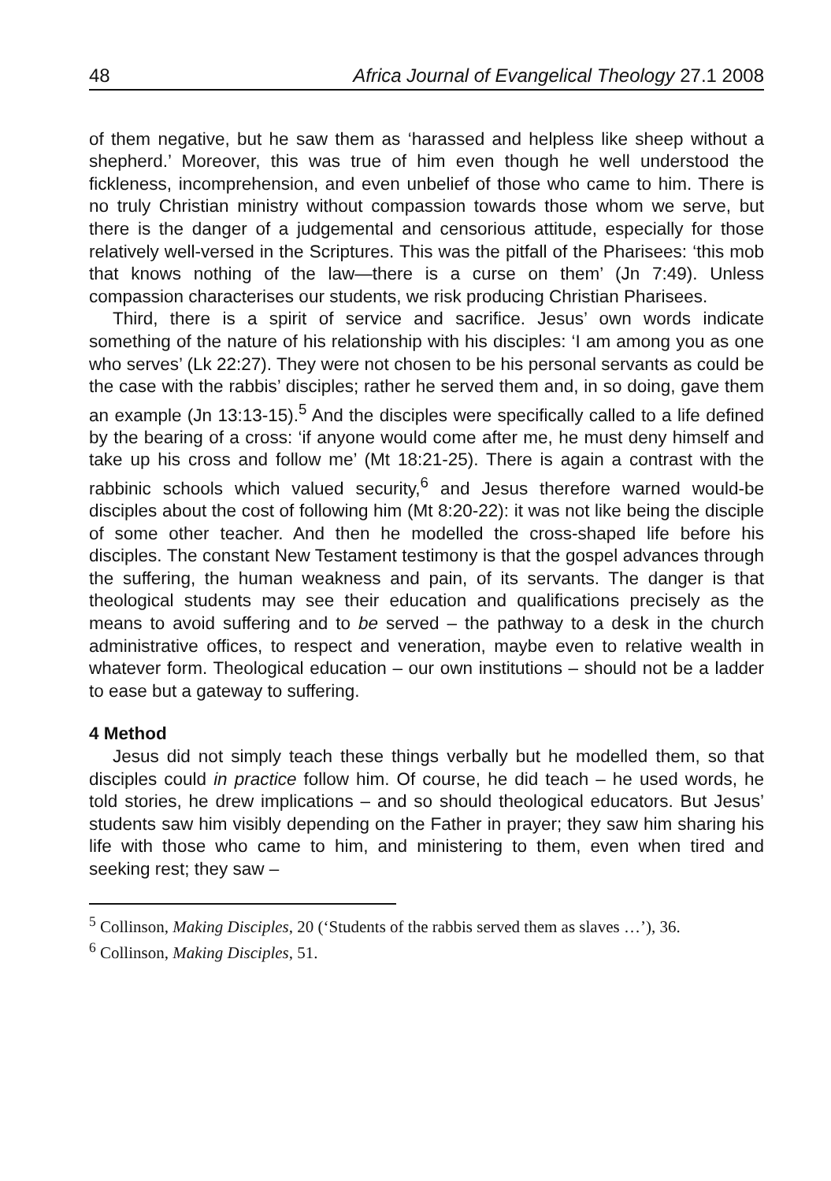48 Africa Journal of Evangelical Theology 27.1 2008
of them negative, but he saw them as ‘harassed and helpless like sheep without a shepherd.’ Moreover, this was true of him even though he well understood the fickleness, incomprehension, and even unbelief of those who came to him. There is no truly Christian ministry without compassion towards those whom we serve, but there is the danger of a judgemental and censorious attitude, especially for those relatively well-versed in the Scriptures. This was the pitfall of the Pharisees: ‘this mob that knows nothing of the law—there is a curse on them’ (Jn 7:49). Unless compassion characterises our students, we risk producing Christian Pharisees.
Third, there is a spirit of service and sacrifice. Jesus’ own words indicate something of the nature of his relationship with his disciples: ‘I am among you as one who serves’ (Lk 22:27). They were not chosen to be his personal servants as could be the case with the rabbis’ disciples; rather he served them and, in so doing, gave them an example (Jn 13:13-15).<sup>5</sup> And the disciples were specifically called to a life defined by the bearing of a cross: ‘if anyone would come after me, he must deny himself and take up his cross and follow me’ (Mt 18:21-25). There is again a contrast with the rabbinic schools which valued security,<sup>6</sup> and Jesus therefore warned would-be disciples about the cost of following him (Mt 8:20-22): it was not like being the disciple of some other teacher. And then he modelled the cross-shaped life before his disciples. The constant New Testament testimony is that the gospel advances through the suffering, the human weakness and pain, of its servants. The danger is that theological students may see their education and qualifications precisely as the means to avoid suffering and to be served – the pathway to a desk in the church administrative offices, to respect and veneration, maybe even to relative wealth in whatever form. Theological education – our own institutions – should not be a ladder to ease but a gateway to suffering.
4 Method
Jesus did not simply teach these things verbally but he modelled them, so that disciples could in practice follow him. Of course, he did teach – he used words, he told stories, he drew implications – and so should theological educators. But Jesus’ students saw him visibly depending on the Father in prayer; they saw him sharing his life with those who came to him, and ministering to them, even when tired and seeking rest; they saw –
<sup>5</sup> Collinson, Making Disciples, 20 (‘Students of the rabbis served them as slaves …’), 36.
<sup>6</sup> Collinson, Making Disciples, 51.